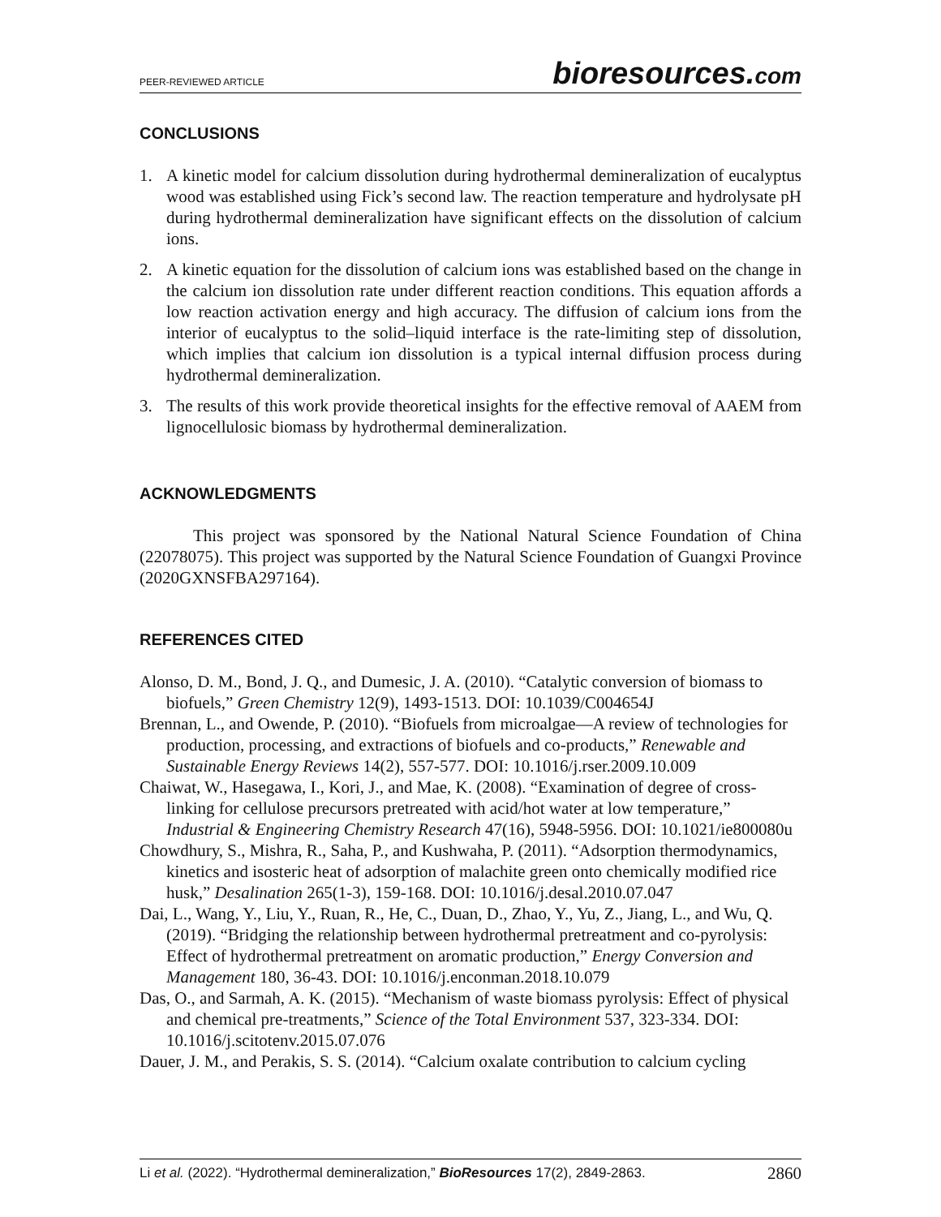PEER-REVIEWED ARTICLE bioresources.com
CONCLUSIONS
1. A kinetic model for calcium dissolution during hydrothermal demineralization of eucalyptus wood was established using Fick’s second law. The reaction temperature and hydrolysate pH during hydrothermal demineralization have significant effects on the dissolution of calcium ions.
2. A kinetic equation for the dissolution of calcium ions was established based on the change in the calcium ion dissolution rate under different reaction conditions. This equation affords a low reaction activation energy and high accuracy. The diffusion of calcium ions from the interior of eucalyptus to the solid–liquid interface is the rate-limiting step of dissolution, which implies that calcium ion dissolution is a typical internal diffusion process during hydrothermal demineralization.
3. The results of this work provide theoretical insights for the effective removal of AAEM from lignocellulosic biomass by hydrothermal demineralization.
ACKNOWLEDGMENTS
This project was sponsored by the National Natural Science Foundation of China (22078075). This project was supported by the Natural Science Foundation of Guangxi Province (2020GXNSFBA297164).
REFERENCES CITED
Alonso, D. M., Bond, J. Q., and Dumesic, J. A. (2010). “Catalytic conversion of biomass to biofuels,” Green Chemistry 12(9), 1493-1513. DOI: 10.1039/C004654J
Brennan, L., and Owende, P. (2010). “Biofuels from microalgae—A review of technologies for production, processing, and extractions of biofuels and co-products,” Renewable and Sustainable Energy Reviews 14(2), 557-577. DOI: 10.1016/j.rser.2009.10.009
Chaiwat, W., Hasegawa, I., Kori, J., and Mae, K. (2008). “Examination of degree of cross-linking for cellulose precursors pretreated with acid/hot water at low temperature,” Industrial & Engineering Chemistry Research 47(16), 5948-5956. DOI: 10.1021/ie800080u
Chowdhury, S., Mishra, R., Saha, P., and Kushwaha, P. (2011). “Adsorption thermodynamics, kinetics and isosteric heat of adsorption of malachite green onto chemically modified rice husk,” Desalination 265(1-3), 159-168. DOI: 10.1016/j.desal.2010.07.047
Dai, L., Wang, Y., Liu, Y., Ruan, R., He, C., Duan, D., Zhao, Y., Yu, Z., Jiang, L., and Wu, Q. (2019). “Bridging the relationship between hydrothermal pretreatment and co-pyrolysis: Effect of hydrothermal pretreatment on aromatic production,” Energy Conversion and Management 180, 36-43. DOI: 10.1016/j.enconman.2018.10.079
Das, O., and Sarmah, A. K. (2015). “Mechanism of waste biomass pyrolysis: Effect of physical and chemical pre-treatments,” Science of the Total Environment 537, 323-334. DOI: 10.1016/j.scitotenv.2015.07.076
Dauer, J. M., and Perakis, S. S. (2014). “Calcium oxalate contribution to calcium cycling
Li et al. (2022). “Hydrothermal demineralization,” BioResources 17(2), 2849-2863. 2860